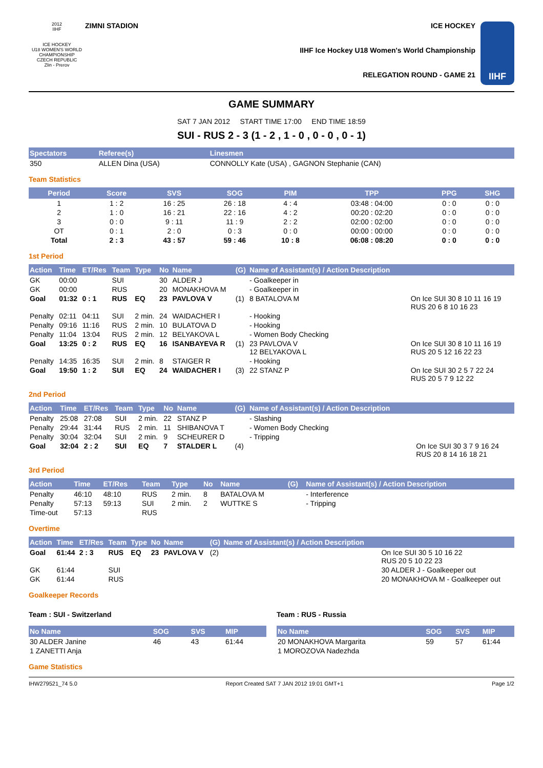2012
IIHF
ICE HOCKEY
U18 WOMEN'S WORLD CHAMPIONSHIP
CZECH REPUBLIC
Zlin - Prerov
ZIMNI STADION ICE HOCKEY
IIHF Ice Hockey U18 Women's World Championship
RELEGATION ROUND - GAME 21
IIHF
GAME SUMMARY
SAT 7 JAN 2012 START TIME 17:00 END TIME 18:59
SUI - RUS 2 - 3 (1 - 2 , 1 - 0 , 0 - 0 , 0 - 1)
| Spectators | Referee(s) | Linesmen |
| --- | --- | --- |
| 350 | ALLEN Dina (USA) | CONNOLLY Kate (USA) , GAGNON Stephanie (CAN) |
Team Statistics
| Period | Score | SVS | SOG | PIM | TPP | PPG | SHG |
| --- | --- | --- | --- | --- | --- | --- | --- |
| 1 | 1 : 2 | 16 : 25 | 26 : 18 | 4 : 4 | 03:48 : 04:00 | 0 : 0 | 0 : 0 |
| 2 | 1 : 0 | 16 : 21 | 22 : 16 | 4 : 2 | 00:20 : 02:20 | 0 : 0 | 0 : 0 |
| 3 | 0 : 0 | 9 : 11 | 11 : 9 | 2 : 2 | 02:00 : 02:00 | 0 : 0 | 0 : 0 |
| OT | 0 : 1 | 2 : 0 | 0 : 3 | 0 : 0 | 00:00 : 00:00 | 0 : 0 | 0 : 0 |
| Total | 2 : 3 | 43 : 57 | 59 : 46 | 10 : 8 | 06:08 : 08:20 | 0 : 0 | 0 : 0 |
1st Period
| Action | Time | ET/Res | Team | Type | No | Name | (G) | Name of Assistant(s) / Action Description | |
| --- | --- | --- | --- | --- | --- | --- | --- | --- | --- |
| GK | 00:00 | | SUI | | 30 | ALDER J | | - Goalkeeper in | |
| GK | 00:00 | | RUS | | 20 | MONAKHOVA M | | - Goalkeeper in | |
| Goal | 01:32 | 0 : 1 | RUS | EQ | 23 | PAVLOVA V | (1) | 8 BATALOVA M | On Ice SUI 30 8 10 11 16 19 RUS 20 6 8 10 16 23 |
| Penalty | 02:11 | 04:11 | SUI | 2 min. | 24 | WAIDACHER I | | - Hooking | |
| Penalty | 09:16 | 11:16 | RUS | 2 min. | 10 | BULATOVA D | | - Hooking | |
| Penalty | 11:04 | 13:04 | RUS | 2 min. | 12 | BELYAKOVA L | | - Women Body Checking | |
| Goal | 13:25 | 0 : 2 | RUS | EQ | 16 | ISANBAYEVA R | (1) | 23 PAVLOVA V 12 BELYAKOVA L | On Ice SUI 30 8 10 11 16 19 RUS 20 5 12 16 22 23 |
| Penalty | 14:35 | 16:35 | SUI | 2 min. | 8 | STAIGER R | | - Hooking | |
| Goal | 19:50 | 1 : 2 | SUI | EQ | 24 | WAIDACHER I | (3) | 22 STANZ P | On Ice SUI 30 2 5 7 22 24 RUS 20 5 7 9 12 22 |
2nd Period
| Action | Time | ET/Res | Team | Type | No | Name | (G) | Name of Assistant(s) / Action Description | |
| --- | --- | --- | --- | --- | --- | --- | --- | --- | --- |
| Penalty | 25:08 | 27:08 | SUI | 2 min. | 22 | STANZ P | | - Slashing | |
| Penalty | 29:44 | 31:44 | RUS | 2 min. | 11 | SHIBANOVA T | | - Women Body Checking | |
| Penalty | 30:04 | 32:04 | SUI | 2 min. | 9 | SCHEURER D | | - Tripping | |
| Goal | 32:04 | 2 : 2 | SUI | EQ | 7 | STALDER L | (4) | | On Ice SUI 30 3 7 9 16 24 RUS 20 8 14 16 18 21 |
3rd Period
| Action | Time | ET/Res | Team | Type | No | Name | (G) | Name of Assistant(s) / Action Description |
| --- | --- | --- | --- | --- | --- | --- | --- | --- |
| Penalty | 46:10 | 48:10 | RUS | 2 min. | 8 | BATALOVA M | | - Interference |
| Penalty | 57:13 | 59:13 | SUI | 2 min. | 2 | WUTTKE S | | - Tripping |
| Time-out | 57:13 | | RUS | | | | | |
Overtime
| Action | Time | ET/Res | Team | Type | No | Name | (G) | Name of Assistant(s) / Action Description | |
| --- | --- | --- | --- | --- | --- | --- | --- | --- | --- |
| Goal | 61:44 | 2 : 3 | RUS | EQ | 23 | PAVLOVA V | (2) | | On Ice SUI 30 5 10 16 22 RUS 20 5 10 22 23 |
| GK | 61:44 | | SUI | | | | | | 30 ALDER J - Goalkeeper out |
| GK | 61:44 | | RUS | | | | | | 20 MONAKHOVA M - Goalkeeper out |
Goalkeeper Records
Team : SUI - Switzerland
| No Name | SOG | SVS | MIP |
| --- | --- | --- | --- |
| 30 ALDER Janine | 46 | 43 | 61:44 |
| 1 ZANETTI Anja | | | |
Team : RUS - Russia
| No Name | SOG | SVS | MIP |
| --- | --- | --- | --- |
| 20 MONAKHOVA Margarita | 59 | 57 | 61:44 |
| 1 MOROZOVA Nadezhda | | | |
Game Statistics
IHW279521_74 5.0 Report Created SAT 7 JAN 2012 19:01 GMT+1 Page 1/2